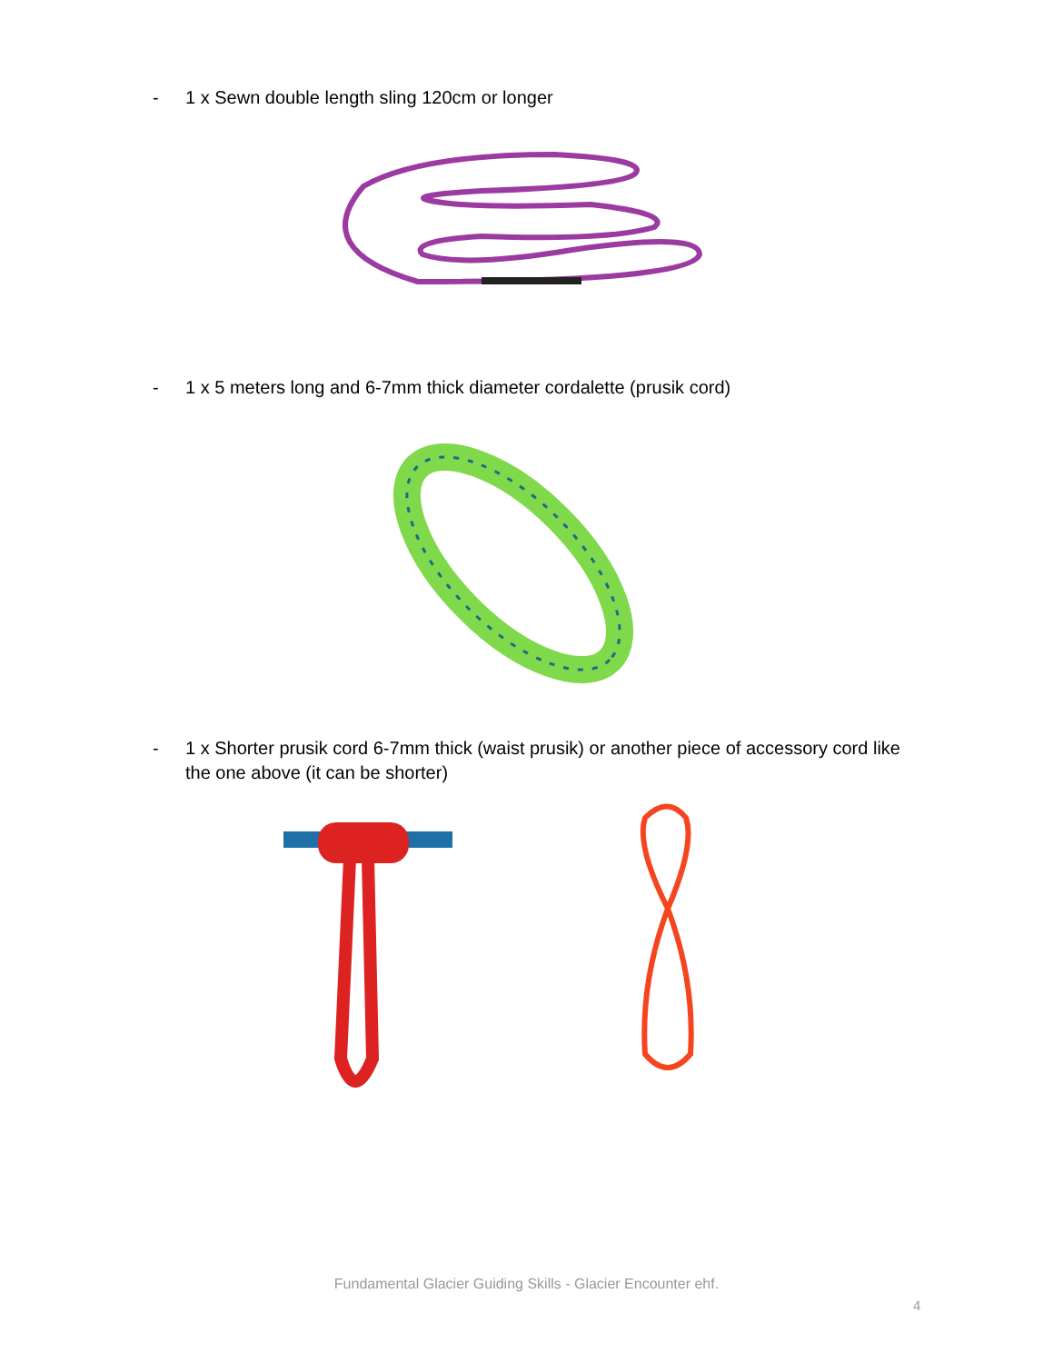- 1 x Sewn double length sling 120cm or longer
- 1 x 5 meters long and 6-7mm thick diameter cordalette (prusik cord)
- 1 x Shorter prusik cord 6-7mm thick (waist prusik) or another piece of accessory cord like the one above (it can be shorter)
Fundamental Glacier Guiding Skills - Glacier Encounter ehf.
4